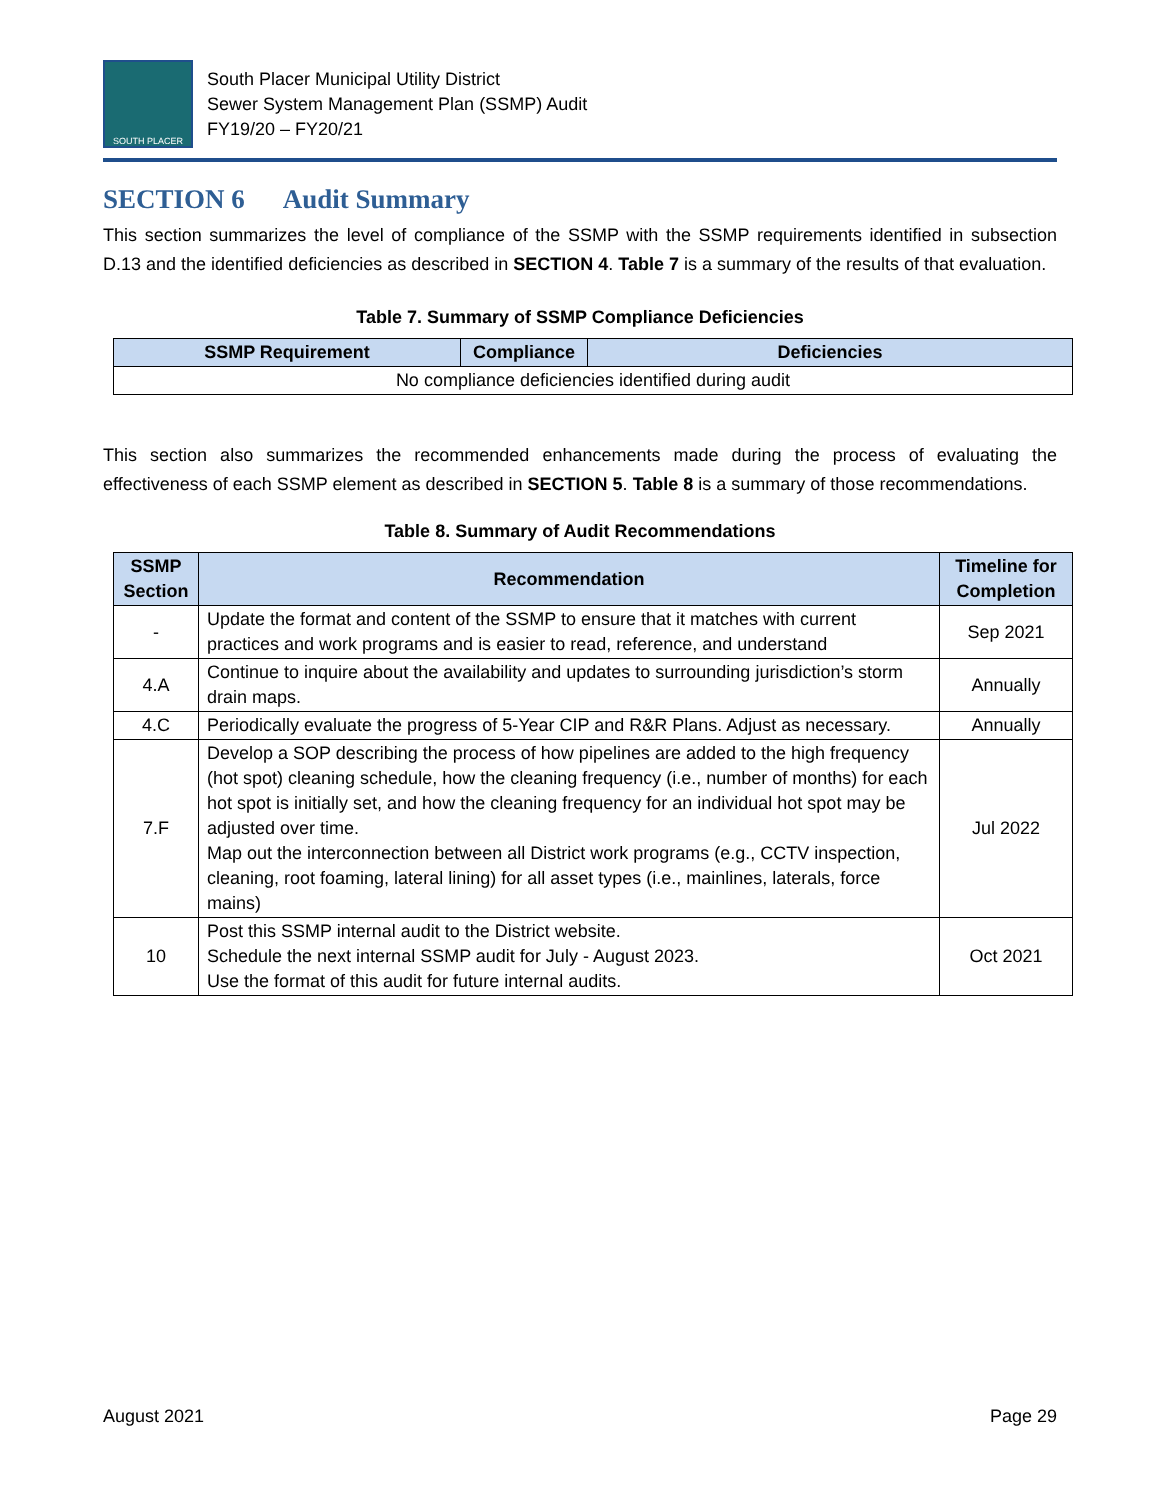SOUTH PLACER
South Placer Municipal Utility District
Sewer System Management Plan (SSMP) Audit
FY19/20 – FY20/21
SECTION 6 Audit Summary
This section summarizes the level of compliance of the SSMP with the SSMP requirements identified in subsection D.13 and the identified deficiencies as described in SECTION 4. Table 7 is a summary of the results of that evaluation.
Table 7. Summary of SSMP Compliance Deficiencies
| SSMP Requirement | Compliance | Deficiencies |
| --- | --- | --- |
| No compliance deficiencies identified during audit | | |
This section also summarizes the recommended enhancements made during the process of evaluating the effectiveness of each SSMP element as described in SECTION 5. Table 8 is a summary of those recommendations.
Table 8. Summary of Audit Recommendations
| SSMP Section | Recommendation | Timeline for Completion |
| --- | --- | --- |
| - | Update the format and content of the SSMP to ensure that it matches with current practices and work programs and is easier to read, reference, and understand | Sep 2021 |
| 4.A | Continue to inquire about the availability and updates to surrounding jurisdiction’s storm drain maps. | Annually |
| 4.C | Periodically evaluate the progress of 5-Year CIP and R&R Plans. Adjust as necessary. | Annually |
| 7.F | Develop a SOP describing the process of how pipelines are added to the high frequency (hot spot) cleaning schedule, how the cleaning frequency (i.e., number of months) for each hot spot is initially set, and how the cleaning frequency for an individual hot spot may be adjusted over time. Map out the interconnection between all District work programs (e.g., CCTV inspection, cleaning, root foaming, lateral lining) for all asset types (i.e., mainlines, laterals, force mains) | Jul 2022 |
| 10 | Post this SSMP internal audit to the District website. Schedule the next internal SSMP audit for July - August 2023. Use the format of this audit for future internal audits. | Oct 2021 |
August 2021 Page 29